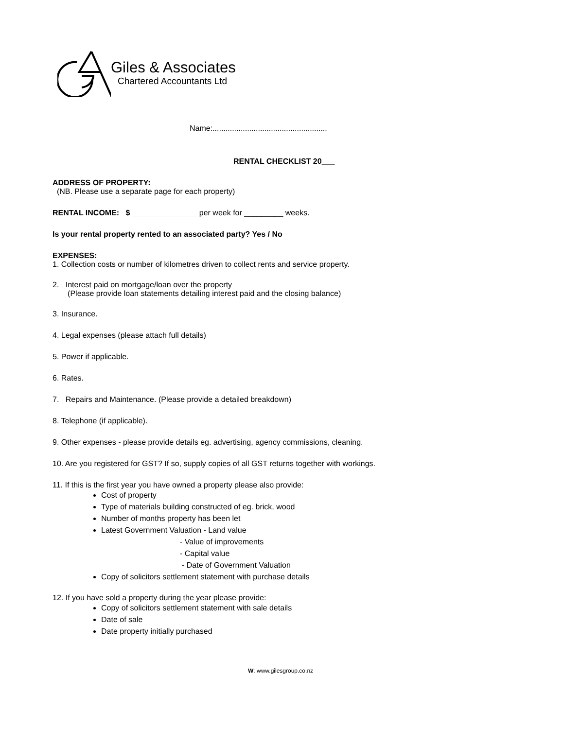Giles & Associates
Chartered Accountants Ltd
Name:.....................................................
RENTAL CHECKLIST 20___
ADDRESS OF PROPERTY:
(NB. Please use a separate page for each property)
RENTAL INCOME: $ _______________ per week for _________ weeks.
Is your rental property rented to an associated party? Yes / No
EXPENSES:
1. Collection costs or number of kilometres driven to collect rents and service property.
2. Interest paid on mortgage/loan over the property
(Please provide loan statements detailing interest paid and the closing balance)
3. Insurance.
4. Legal expenses (please attach full details)
5. Power if applicable.
6. Rates.
7. Repairs and Maintenance. (Please provide a detailed breakdown)
8. Telephone (if applicable).
9. Other expenses - please provide details eg. advertising, agency commissions, cleaning.
10. Are you registered for GST? If so, supply copies of all GST returns together with workings.
11. If this is the first year you have owned a property please also provide:
Cost of property
Type of materials building constructed of eg. brick, wood
Number of months property has been let
Latest Government Valuation - Land value
- Value of improvements
- Capital value
- Date of Government Valuation
Copy of solicitors settlement statement with purchase details
12. If you have sold a property during the year please provide:
Copy of solicitors settlement statement with sale details
Date of sale
Date property initially purchased
W: www.gilesgroup.co.nz